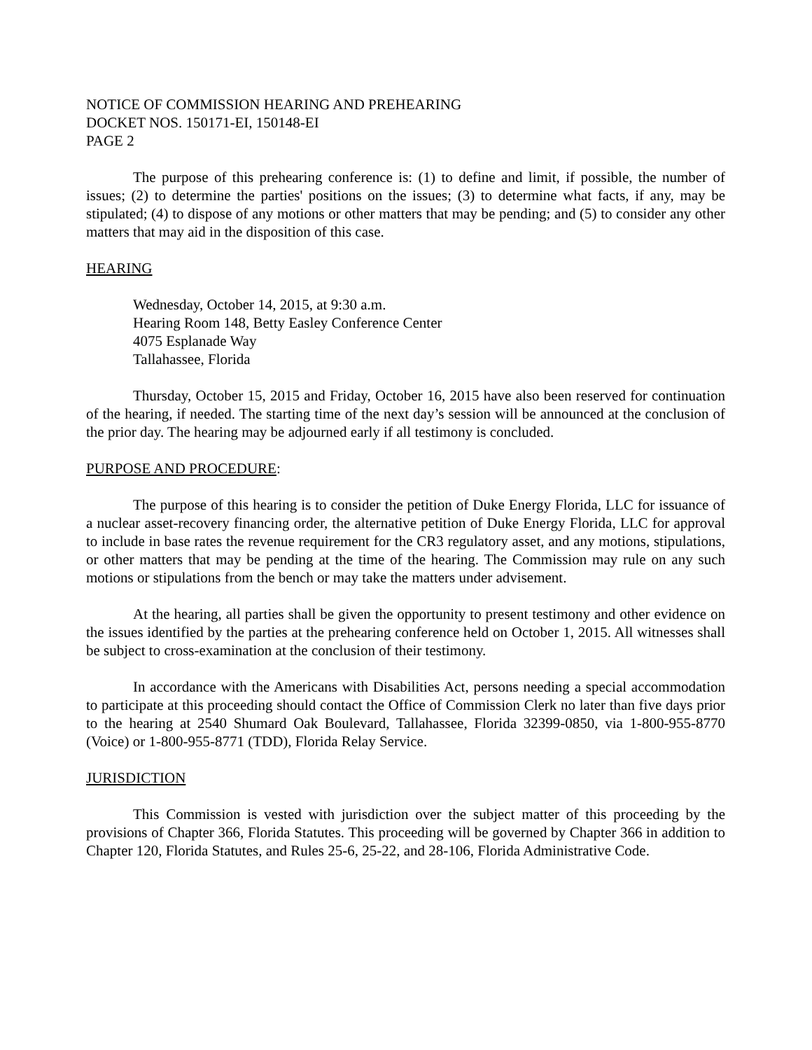NOTICE OF COMMISSION HEARING AND PREHEARING
DOCKET NOS. 150171-EI, 150148-EI
PAGE 2
The purpose of this prehearing conference is: (1) to define and limit, if possible, the number of issues; (2) to determine the parties' positions on the issues; (3) to determine what facts, if any, may be stipulated; (4) to dispose of any motions or other matters that may be pending; and (5) to consider any other matters that may aid in the disposition of this case.
HEARING
Wednesday, October 14, 2015, at 9:30 a.m.
Hearing Room 148, Betty Easley Conference Center
4075 Esplanade Way
Tallahassee, Florida
Thursday, October 15, 2015 and Friday, October 16, 2015 have also been reserved for continuation of the hearing, if needed. The starting time of the next day’s session will be announced at the conclusion of the prior day. The hearing may be adjourned early if all testimony is concluded.
PURPOSE AND PROCEDURE:
The purpose of this hearing is to consider the petition of Duke Energy Florida, LLC for issuance of a nuclear asset-recovery financing order, the alternative petition of Duke Energy Florida, LLC for approval to include in base rates the revenue requirement for the CR3 regulatory asset, and any motions, stipulations, or other matters that may be pending at the time of the hearing. The Commission may rule on any such motions or stipulations from the bench or may take the matters under advisement.
At the hearing, all parties shall be given the opportunity to present testimony and other evidence on the issues identified by the parties at the prehearing conference held on October 1, 2015. All witnesses shall be subject to cross-examination at the conclusion of their testimony.
In accordance with the Americans with Disabilities Act, persons needing a special accommodation to participate at this proceeding should contact the Office of Commission Clerk no later than five days prior to the hearing at 2540 Shumard Oak Boulevard, Tallahassee, Florida 32399-0850, via 1-800-955-8770 (Voice) or 1-800-955-8771 (TDD), Florida Relay Service.
JURISDICTION
This Commission is vested with jurisdiction over the subject matter of this proceeding by the provisions of Chapter 366, Florida Statutes. This proceeding will be governed by Chapter 366 in addition to Chapter 120, Florida Statutes, and Rules 25-6, 25-22, and 28-106, Florida Administrative Code.